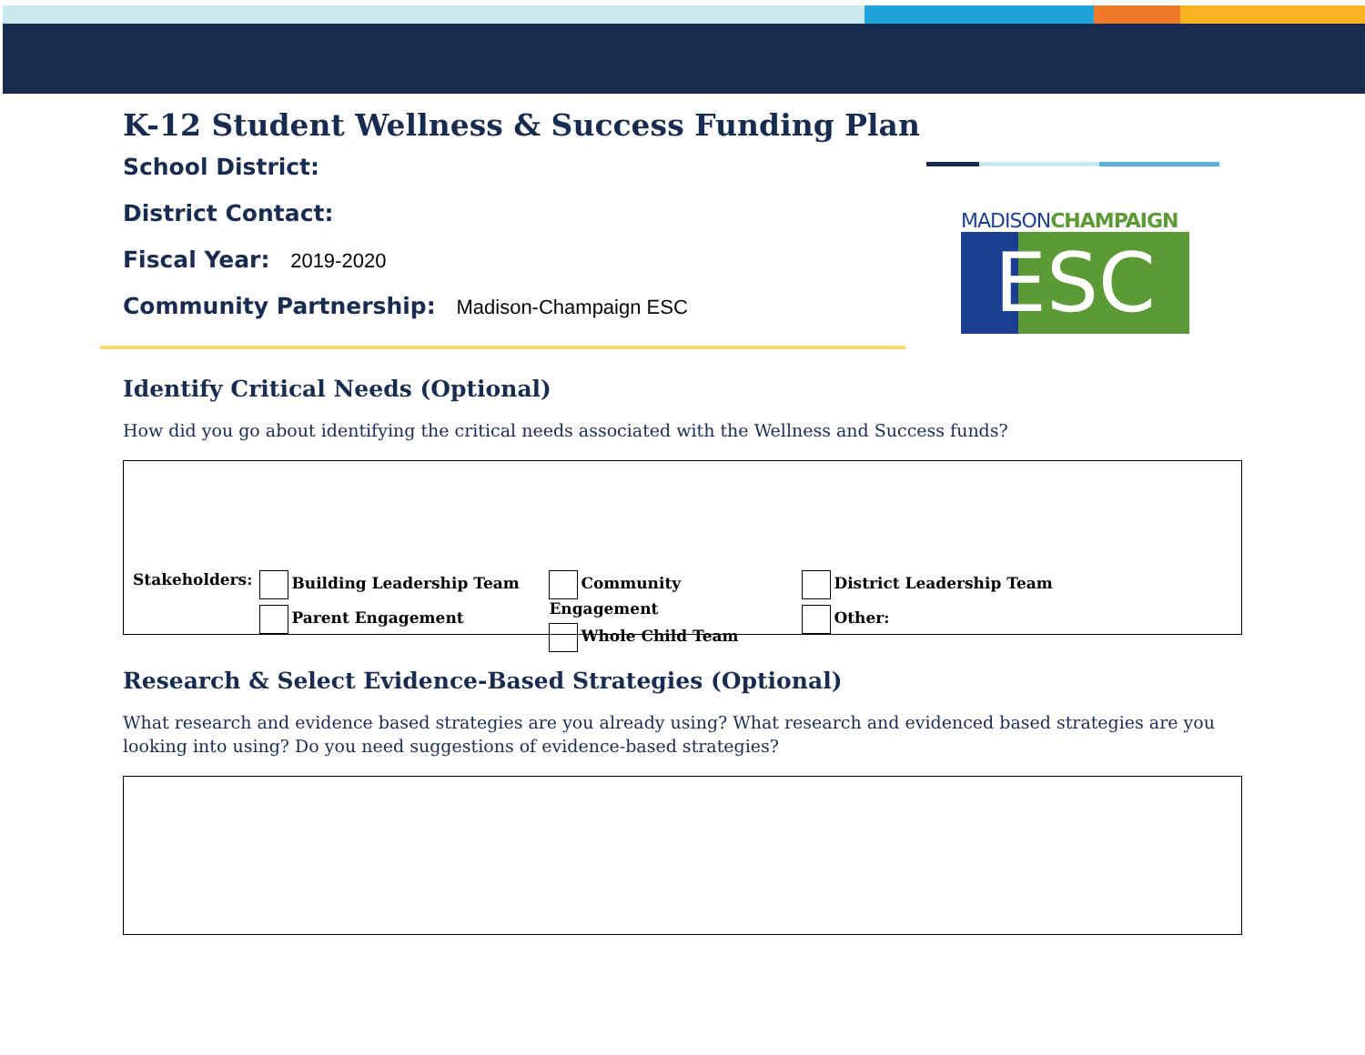MADISONCHAMPAIGN
ESC
K-12 Student Wellness & Success Funding Plan
School District:
District Contact:
Fiscal Year: 2019-2020
Community Partnership: Madison-Champaign ESC
Identify Critical Needs (Optional)
How did you go about identifying the critical needs associated with the Wellness and Success funds?
Stakeholders: Building Leadership Team
Parent Engagement
Community Engagement
Whole Child Team
District Leadership Team
Other:
Research & Select Evidence-Based Strategies (Optional)
What research and evidence based strategies are you already using? What research and evidenced based strategies are you looking into using? Do you need suggestions of evidence-based strategies?